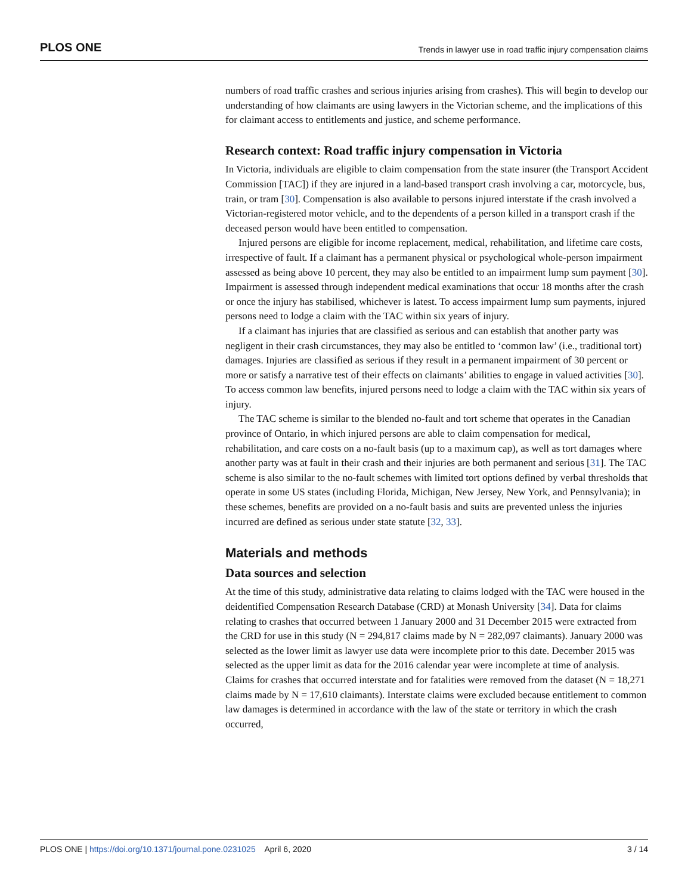PLOS ONE Trends in lawyer use in road traffic injury compensation claims
numbers of road traffic crashes and serious injuries arising from crashes). This will begin to develop our understanding of how claimants are using lawyers in the Victorian scheme, and the implications of this for claimant access to entitlements and justice, and scheme performance.
Research context: Road traffic injury compensation in Victoria
In Victoria, individuals are eligible to claim compensation from the state insurer (the Transport Accident Commission [TAC]) if they are injured in a land-based transport crash involving a car, motorcycle, bus, train, or tram [30]. Compensation is also available to persons injured interstate if the crash involved a Victorian-registered motor vehicle, and to the dependents of a person killed in a transport crash if the deceased person would have been entitled to compensation.
Injured persons are eligible for income replacement, medical, rehabilitation, and lifetime care costs, irrespective of fault. If a claimant has a permanent physical or psychological whole-person impairment assessed as being above 10 percent, they may also be entitled to an impairment lump sum payment [30]. Impairment is assessed through independent medical examinations that occur 18 months after the crash or once the injury has stabilised, whichever is latest. To access impairment lump sum payments, injured persons need to lodge a claim with the TAC within six years of injury.
If a claimant has injuries that are classified as serious and can establish that another party was negligent in their crash circumstances, they may also be entitled to ‘common law’ (i.e., traditional tort) damages. Injuries are classified as serious if they result in a permanent impairment of 30 percent or more or satisfy a narrative test of their effects on claimants’ abilities to engage in valued activities [30]. To access common law benefits, injured persons need to lodge a claim with the TAC within six years of injury.
The TAC scheme is similar to the blended no-fault and tort scheme that operates in the Canadian province of Ontario, in which injured persons are able to claim compensation for medical, rehabilitation, and care costs on a no-fault basis (up to a maximum cap), as well as tort damages where another party was at fault in their crash and their injuries are both permanent and serious [31]. The TAC scheme is also similar to the no-fault schemes with limited tort options defined by verbal thresholds that operate in some US states (including Florida, Michigan, New Jersey, New York, and Pennsylvania); in these schemes, benefits are provided on a no-fault basis and suits are prevented unless the injuries incurred are defined as serious under state statute [32, 33].
Materials and methods
Data sources and selection
At the time of this study, administrative data relating to claims lodged with the TAC were housed in the deidentified Compensation Research Database (CRD) at Monash University [34]. Data for claims relating to crashes that occurred between 1 January 2000 and 31 December 2015 were extracted from the CRD for use in this study (N = 294,817 claims made by N = 282,097 claimants). January 2000 was selected as the lower limit as lawyer use data were incomplete prior to this date. December 2015 was selected as the upper limit as data for the 2016 calendar year were incomplete at time of analysis. Claims for crashes that occurred interstate and for fatalities were removed from the dataset (N = 18,271 claims made by N = 17,610 claimants). Interstate claims were excluded because entitlement to common law damages is determined in accordance with the law of the state or territory in which the crash occurred,
PLOS ONE | https://doi.org/10.1371/journal.pone.0231025 April 6, 2020 3 / 14